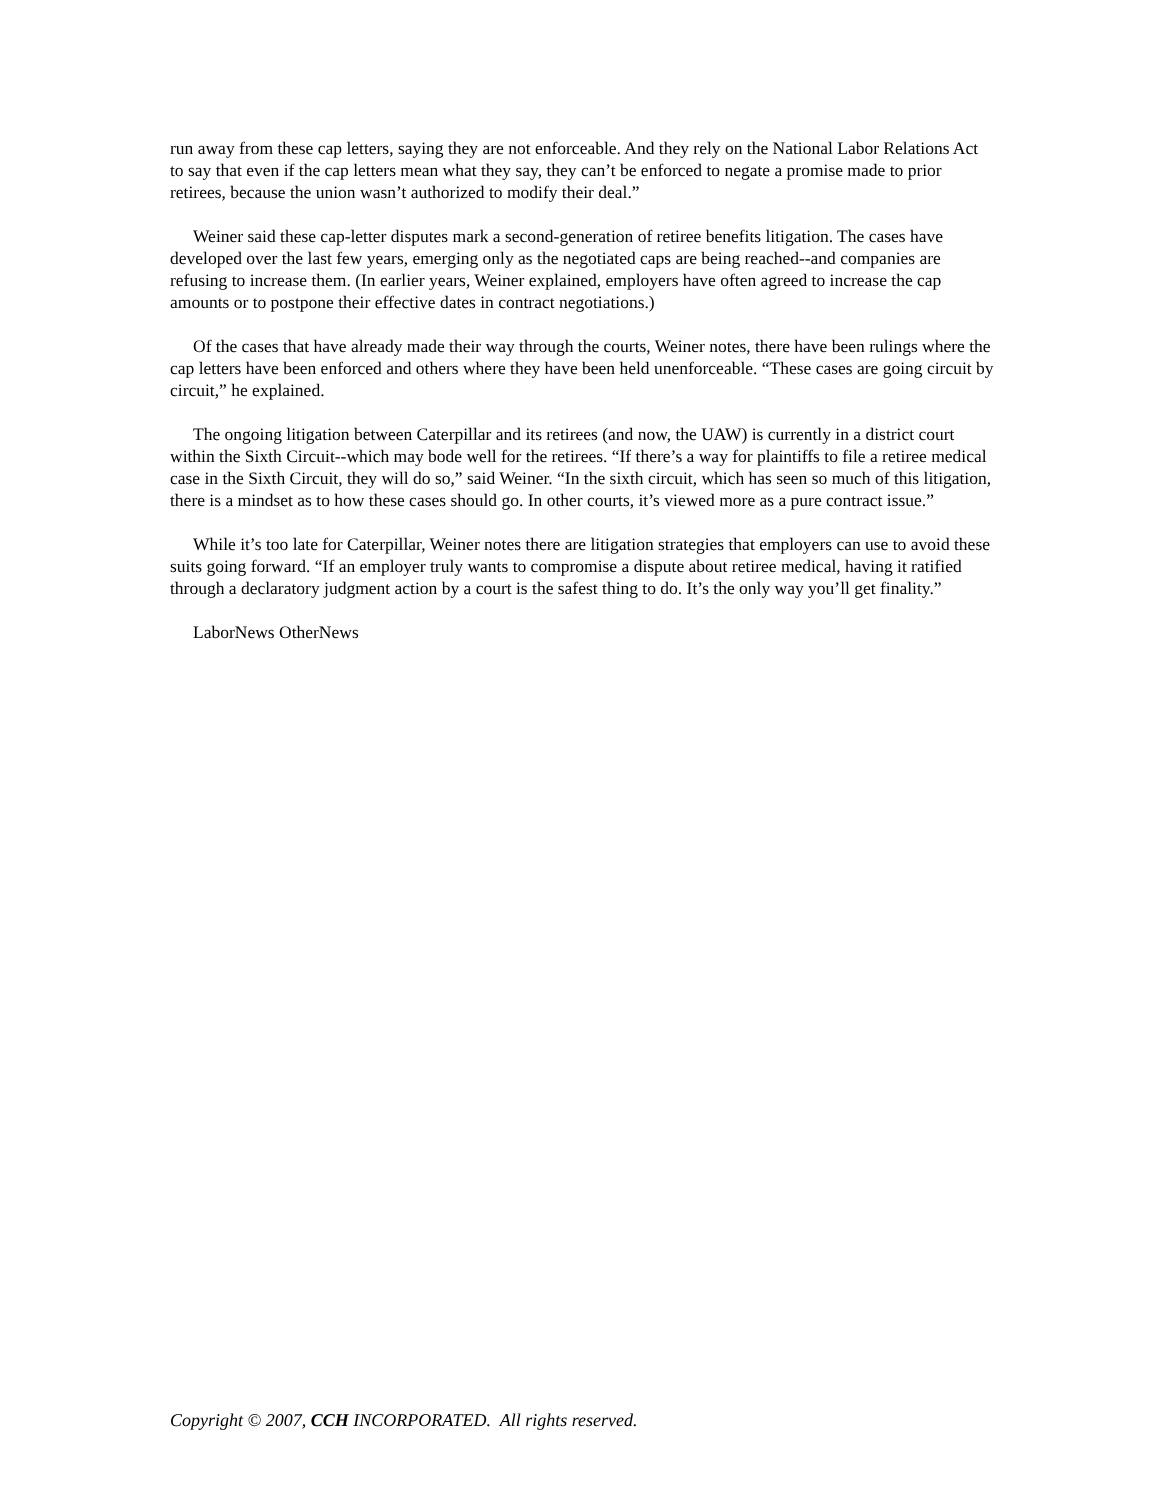run away from these cap letters, saying they are not enforceable. And they rely on the National Labor Relations Act to say that even if the cap letters mean what they say, they can’t be enforced to negate a promise made to prior retirees, because the union wasn’t authorized to modify their deal.”
Weiner said these cap-letter disputes mark a second-generation of retiree benefits litigation. The cases have developed over the last few years, emerging only as the negotiated caps are being reached--and companies are refusing to increase them. (In earlier years, Weiner explained, employers have often agreed to increase the cap amounts or to postpone their effective dates in contract negotiations.)
Of the cases that have already made their way through the courts, Weiner notes, there have been rulings where the cap letters have been enforced and others where they have been held unenforceable. “These cases are going circuit by circuit,” he explained.
The ongoing litigation between Caterpillar and its retirees (and now, the UAW) is currently in a district court within the Sixth Circuit--which may bode well for the retirees. “If there’s a way for plaintiffs to file a retiree medical case in the Sixth Circuit, they will do so,” said Weiner. “In the sixth circuit, which has seen so much of this litigation, there is a mindset as to how these cases should go. In other courts, it’s viewed more as a pure contract issue.”
While it’s too late for Caterpillar, Weiner notes there are litigation strategies that employers can use to avoid these suits going forward. “If an employer truly wants to compromise a dispute about retiree medical, having it ratified through a declaratory judgment action by a court is the safest thing to do. It’s the only way you’ll get finality.”
LaborNews OtherNews
Copyright © 2007, CCH INCORPORATED. All rights reserved.